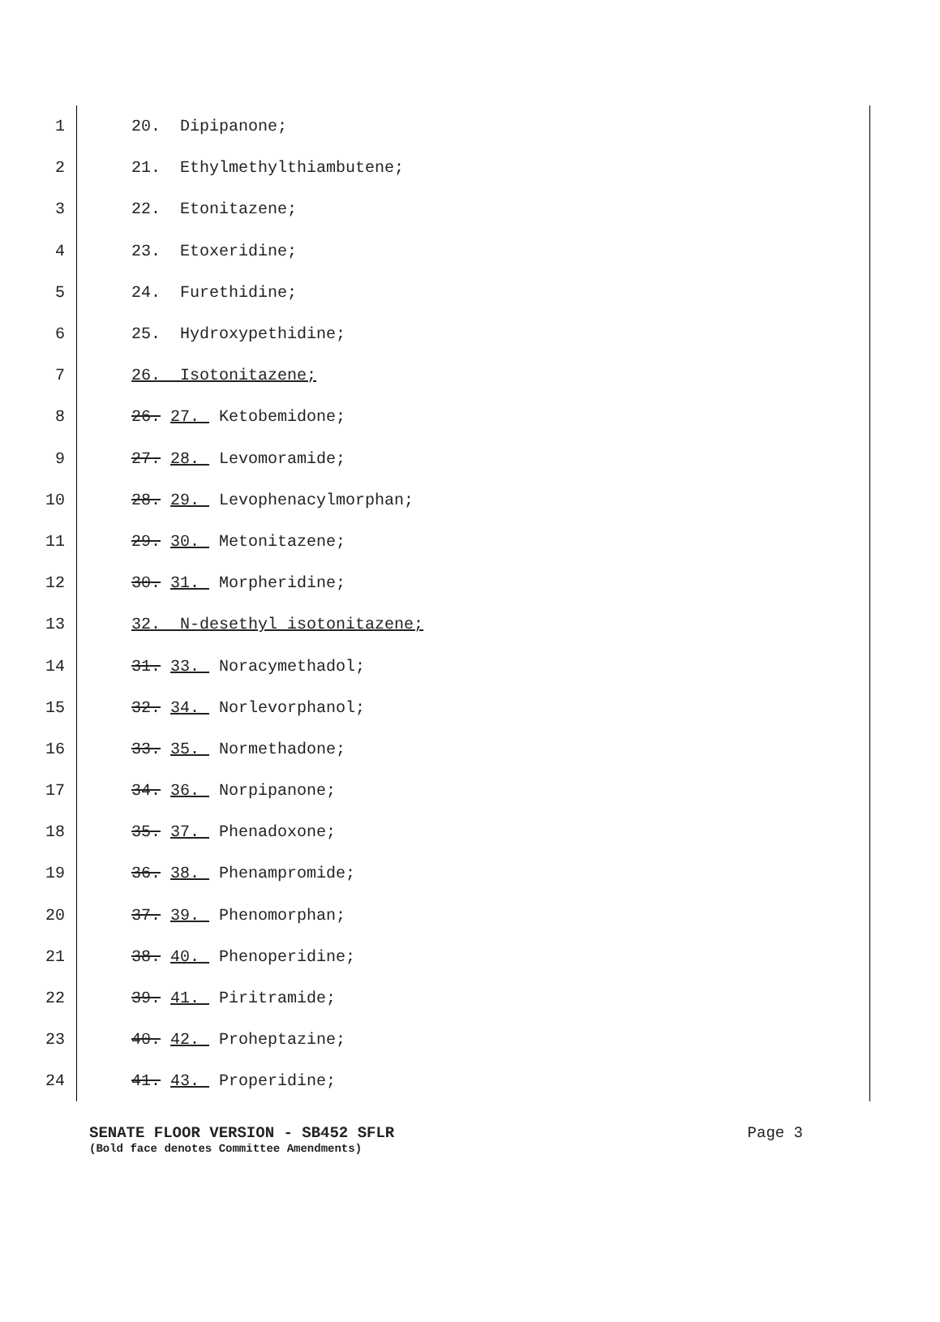1 20. Dipipanone;
2 21. Ethylmethylthiambutene;
3 22. Etonitazene;
4 23. Etoxeridine;
5 24. Furethidine;
6 25. Hydroxypethidine;
7 26. Isotonitazene;
8 26. 27. Ketobemidone;
9 27. 28. Levomoramide;
10 28. 29. Levophenacylmorphan;
11 29. 30. Metonitazene;
12 30. 31. Morpheridine;
13 32. N-desethyl isotonitazene;
14 31. 33. Noracymethadol;
15 32. 34. Norlevorphanol;
16 33. 35. Normethadone;
17 34. 36. Norpipanone;
18 35. 37. Phenadoxone;
19 36. 38. Phenampromide;
20 37. 39. Phenomorphan;
21 38. 40. Phenoperidine;
22 39. 41. Piritramide;
23 40. 42. Proheptazine;
24 41. 43. Properidine;
SENATE FLOOR VERSION - SB452 SFLR Page 3
(Bold face denotes Committee Amendments)